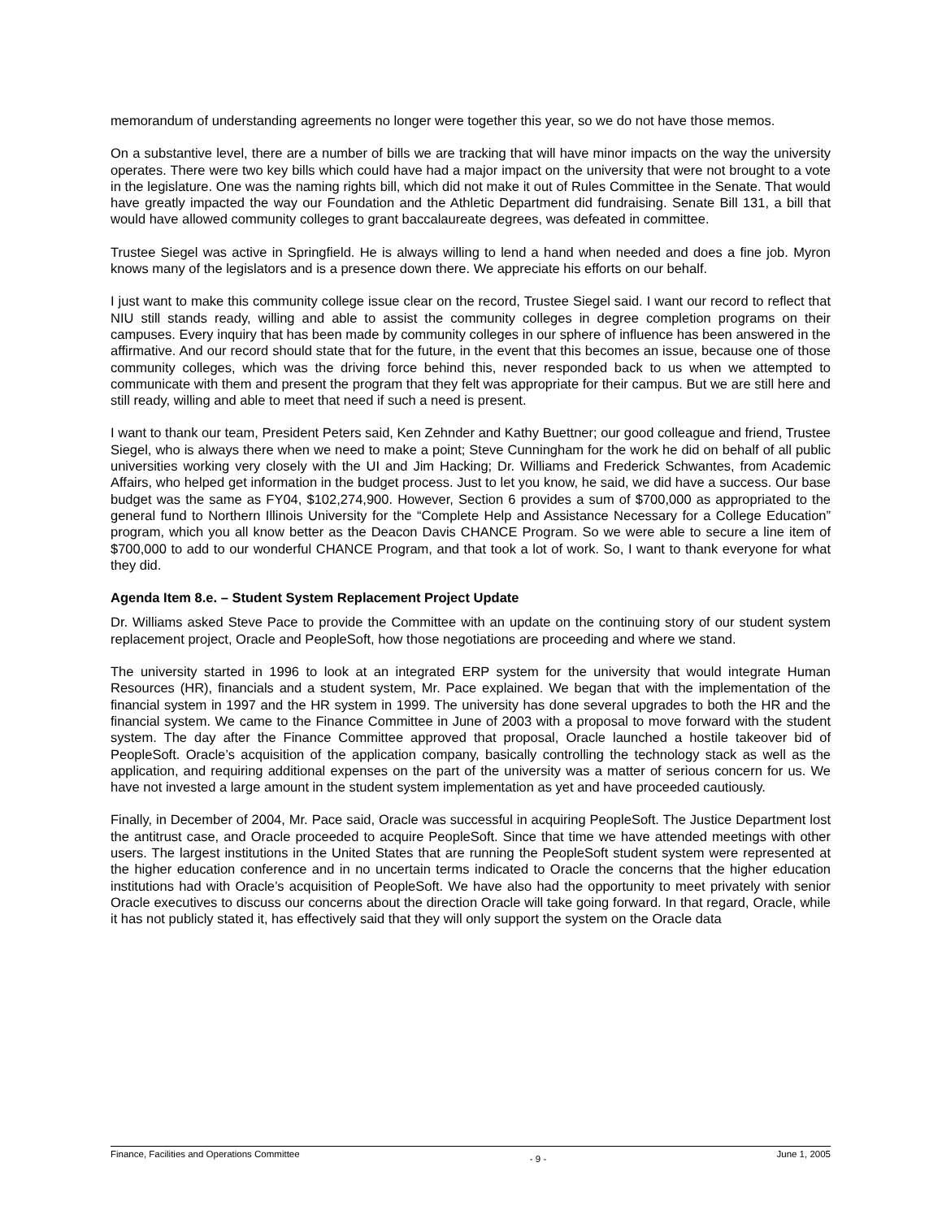memorandum of understanding agreements no longer were together this year, so we do not have those memos.
On a substantive level, there are a number of bills we are tracking that will have minor impacts on the way the university operates. There were two key bills which could have had a major impact on the university that were not brought to a vote in the legislature. One was the naming rights bill, which did not make it out of Rules Committee in the Senate. That would have greatly impacted the way our Foundation and the Athletic Department did fundraising. Senate Bill 131, a bill that would have allowed community colleges to grant baccalaureate degrees, was defeated in committee.
Trustee Siegel was active in Springfield. He is always willing to lend a hand when needed and does a fine job. Myron knows many of the legislators and is a presence down there. We appreciate his efforts on our behalf.
I just want to make this community college issue clear on the record, Trustee Siegel said. I want our record to reflect that NIU still stands ready, willing and able to assist the community colleges in degree completion programs on their campuses. Every inquiry that has been made by community colleges in our sphere of influence has been answered in the affirmative. And our record should state that for the future, in the event that this becomes an issue, because one of those community colleges, which was the driving force behind this, never responded back to us when we attempted to communicate with them and present the program that they felt was appropriate for their campus. But we are still here and still ready, willing and able to meet that need if such a need is present.
I want to thank our team, President Peters said, Ken Zehnder and Kathy Buettner; our good colleague and friend, Trustee Siegel, who is always there when we need to make a point; Steve Cunningham for the work he did on behalf of all public universities working very closely with the UI and Jim Hacking; Dr. Williams and Frederick Schwantes, from Academic Affairs, who helped get information in the budget process. Just to let you know, he said, we did have a success. Our base budget was the same as FY04, $102,274,900. However, Section 6 provides a sum of $700,000 as appropriated to the general fund to Northern Illinois University for the “Complete Help and Assistance Necessary for a College Education” program, which you all know better as the Deacon Davis CHANCE Program. So we were able to secure a line item of $700,000 to add to our wonderful CHANCE Program, and that took a lot of work. So, I want to thank everyone for what they did.
Agenda Item 8.e. – Student System Replacement Project Update
Dr. Williams asked Steve Pace to provide the Committee with an update on the continuing story of our student system replacement project, Oracle and PeopleSoft, how those negotiations are proceeding and where we stand.
The university started in 1996 to look at an integrated ERP system for the university that would integrate Human Resources (HR), financials and a student system, Mr. Pace explained. We began that with the implementation of the financial system in 1997 and the HR system in 1999. The university has done several upgrades to both the HR and the financial system. We came to the Finance Committee in June of 2003 with a proposal to move forward with the student system. The day after the Finance Committee approved that proposal, Oracle launched a hostile takeover bid of PeopleSoft. Oracle’s acquisition of the application company, basically controlling the technology stack as well as the application, and requiring additional expenses on the part of the university was a matter of serious concern for us. We have not invested a large amount in the student system implementation as yet and have proceeded cautiously.
Finally, in December of 2004, Mr. Pace said, Oracle was successful in acquiring PeopleSoft. The Justice Department lost the antitrust case, and Oracle proceeded to acquire PeopleSoft. Since that time we have attended meetings with other users. The largest institutions in the United States that are running the PeopleSoft student system were represented at the higher education conference and in no uncertain terms indicated to Oracle the concerns that the higher education institutions had with Oracle’s acquisition of PeopleSoft. We have also had the opportunity to meet privately with senior Oracle executives to discuss our concerns about the direction Oracle will take going forward. In that regard, Oracle, while it has not publicly stated it, has effectively said that they will only support the system on the Oracle data
Finance, Facilities and Operations Committee - 9 - June 1, 2005